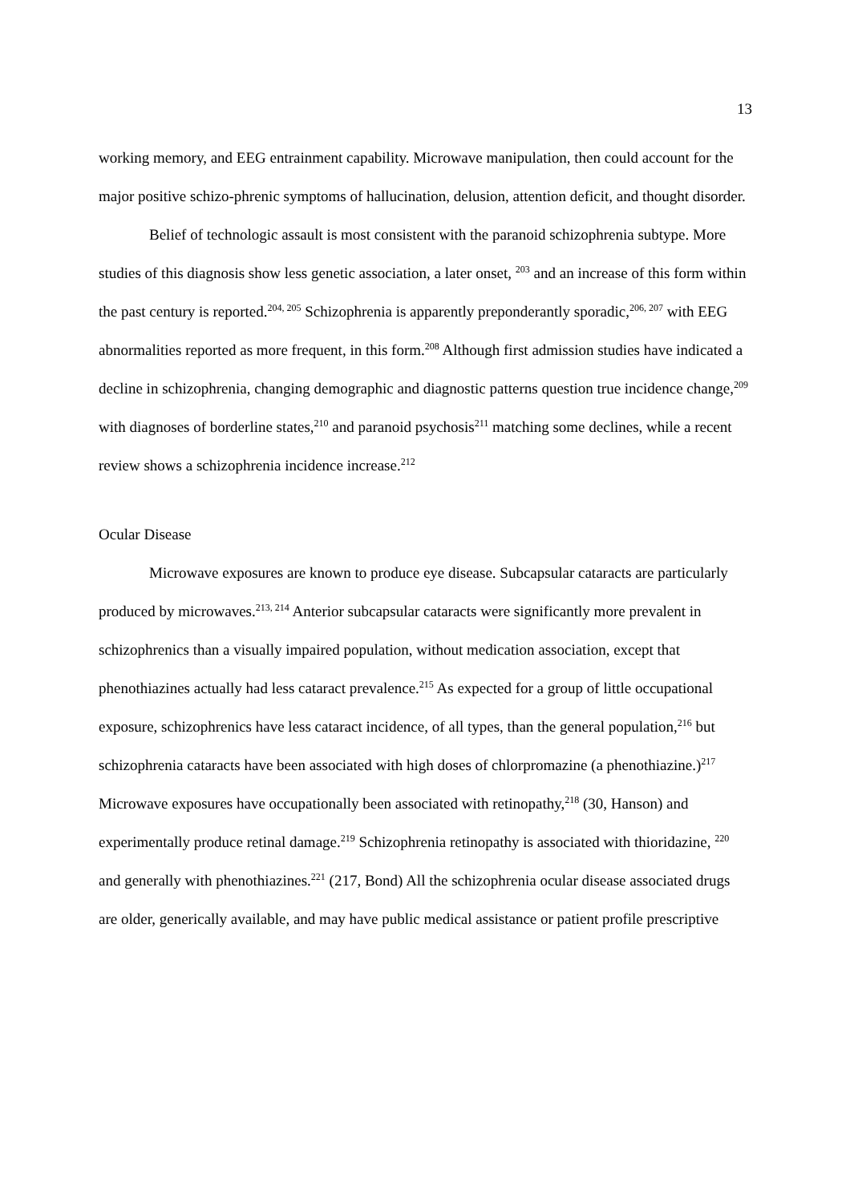13
working memory, and EEG entrainment capability. Microwave manipulation, then could account for the major positive schizo-phrenic symptoms of hallucination, delusion, attention deficit, and thought disorder.
Belief of technologic assault is most consistent with the paranoid schizophrenia subtype. More studies of this diagnosis show less genetic association, a later onset, <sup>203</sup> and an increase of this form within the past century is reported.<sup>204, 205</sup> Schizophrenia is apparently preponderantly sporadic,<sup>206, 207</sup> with EEG abnormalities reported as more frequent, in this form.<sup>208</sup> Although first admission studies have indicated a decline in schizophrenia, changing demographic and diagnostic patterns question true incidence change,<sup>209</sup> with diagnoses of borderline states,<sup>210</sup> and paranoid psychosis<sup>211</sup> matching some declines, while a recent review shows a schizophrenia incidence increase.<sup>212</sup>
Ocular Disease
Microwave exposures are known to produce eye disease. Subcapsular cataracts are particularly produced by microwaves.<sup>213, 214</sup> Anterior subcapsular cataracts were significantly more prevalent in schizophrenics than a visually impaired population, without medication association, except that phenothiazines actually had less cataract prevalence.<sup>215</sup> As expected for a group of little occupational exposure, schizophrenics have less cataract incidence, of all types, than the general population,<sup>216</sup> but schizophrenia cataracts have been associated with high doses of chlorpromazine (a phenothiazine.)<sup>217</sup> Microwave exposures have occupationally been associated with retinopathy,<sup>218</sup> (30, Hanson) and experimentally produce retinal damage.<sup>219</sup> Schizophrenia retinopathy is associated with thioridazine, <sup>220</sup> and generally with phenothiazines.<sup>221</sup> (217, Bond) All the schizophrenia ocular disease associated drugs are older, generically available, and may have public medical assistance or patient profile prescriptive